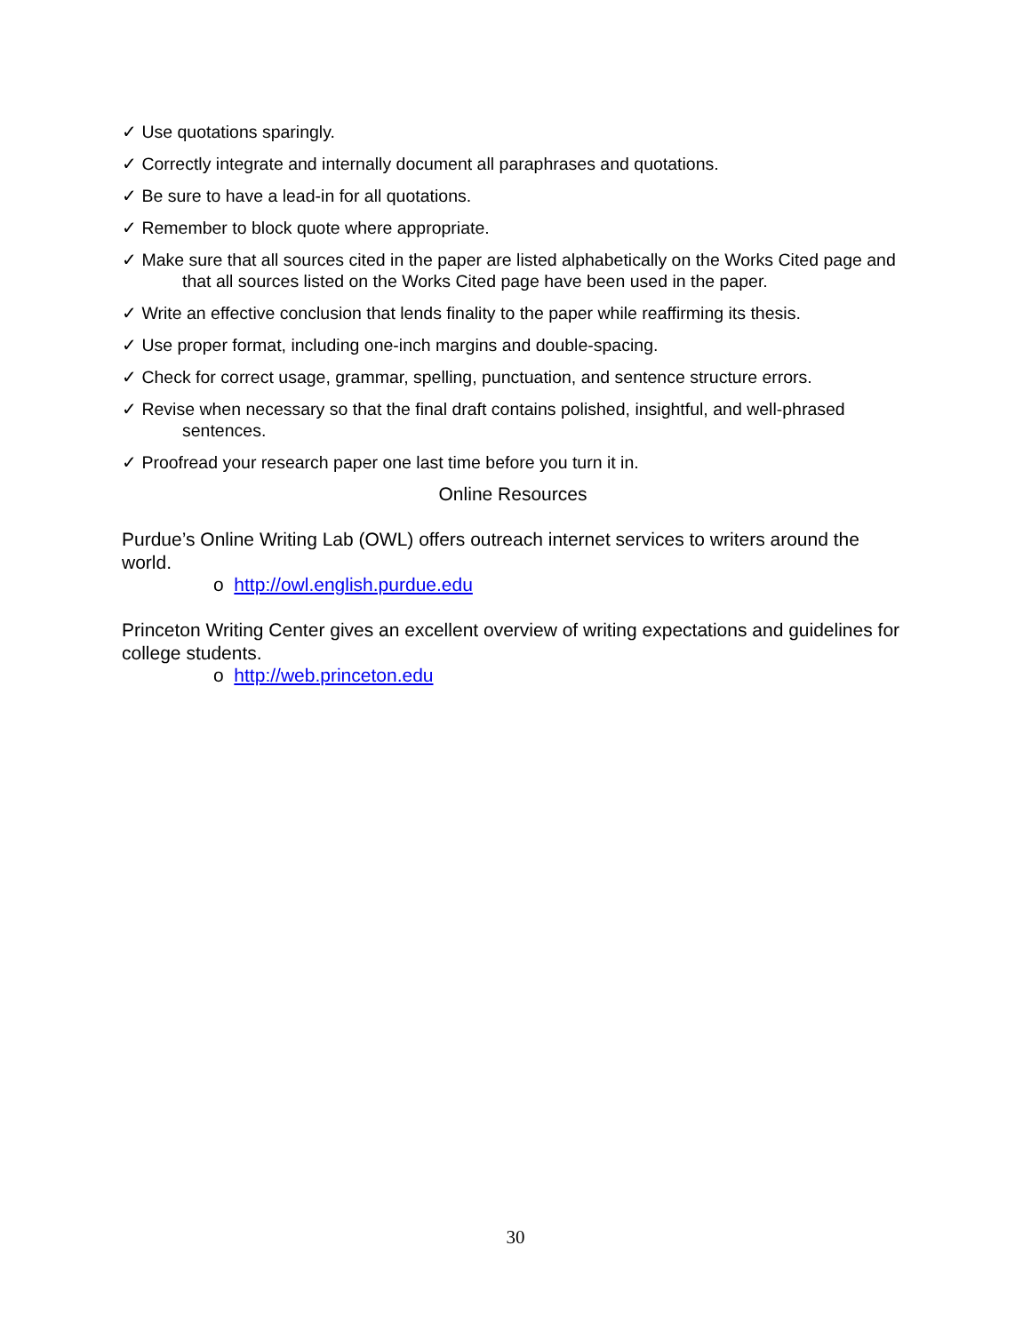✓ Use quotations sparingly.
✓ Correctly integrate and internally document all paraphrases and quotations.
✓ Be sure to have a lead-in for all quotations.
✓ Remember to block quote where appropriate.
✓ Make sure that all sources cited in the paper are listed alphabetically on the Works Cited page and that all sources listed on the Works Cited page have been used in the paper.
✓ Write an effective conclusion that lends finality to the paper while reaffirming its thesis.
✓ Use proper format, including one-inch margins and double-spacing.
✓ Check for correct usage, grammar, spelling, punctuation, and sentence structure errors.
✓ Revise when necessary so that the final draft contains polished, insightful, and well-phrased sentences.
✓ Proofread your research paper one last time before you turn it in.
Online Resources
Purdue’s Online Writing Lab (OWL) offers outreach internet services to writers around the world.
o http://owl.english.purdue.edu
Princeton Writing Center gives an excellent overview of writing expectations and guidelines for college students.
o http://web.princeton.edu
30